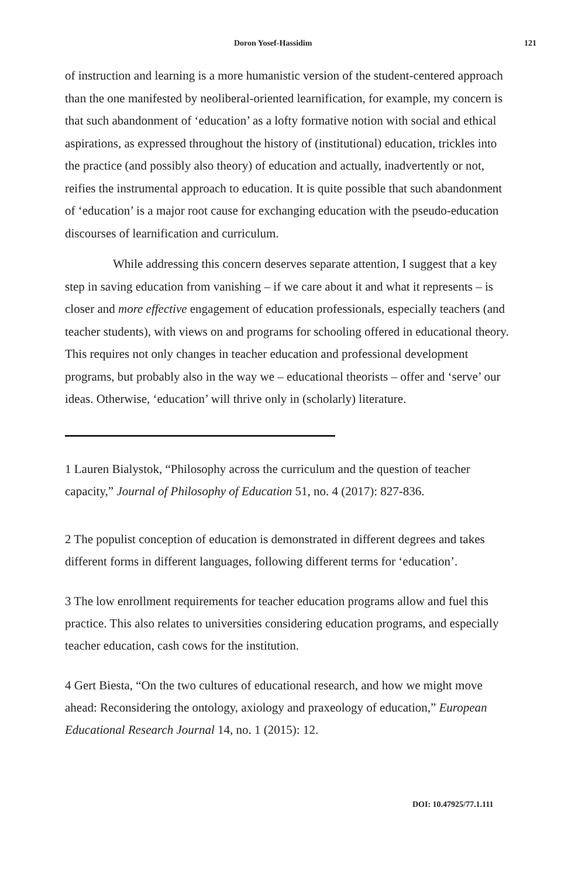Doron Yosef-Hassidim 121
of instruction and learning is a more humanistic version of the student-centered approach than the one manifested by neoliberal-oriented learnification, for example, my concern is that such abandonment of ‘education’ as a lofty formative notion with social and ethical aspirations, as expressed throughout the history of (institutional) education, trickles into the practice (and possibly also theory) of education and actually, inadvertently or not, reifies the instrumental approach to education. It is quite possible that such abandonment of ‘education’ is a major root cause for exchanging education with the pseudo-education discourses of learnification and curriculum.
While addressing this concern deserves separate attention, I suggest that a key step in saving education from vanishing – if we care about it and what it represents – is closer and more effective engagement of education professionals, especially teachers (and teacher students), with views on and programs for schooling offered in educational theory. This requires not only changes in teacher education and professional development programs, but probably also in the way we – educational theorists – offer and ‘serve’ our ideas. Otherwise, ‘education’ will thrive only in (scholarly) literature.
1 Lauren Bialystok, “Philosophy across the curriculum and the question of teacher capacity,” Journal of Philosophy of Education 51, no. 4 (2017): 827-836.
2 The populist conception of education is demonstrated in different degrees and takes different forms in different languages, following different terms for ‘education’.
3 The low enrollment requirements for teacher education programs allow and fuel this practice. This also relates to universities considering education programs, and especially teacher education, cash cows for the institution.
4 Gert Biesta, “On the two cultures of educational research, and how we might move ahead: Reconsidering the ontology, axiology and praxeology of education,” European Educational Research Journal 14, no. 1 (2015): 12.
DOI: 10.47925/77.1.111